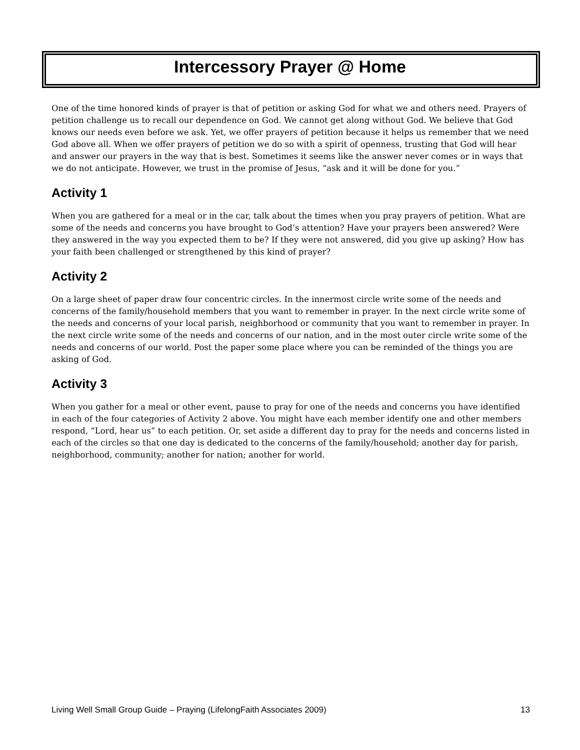Intercessory Prayer @ Home
One of the time honored kinds of prayer is that of petition or asking God for what we and others need. Prayers of petition challenge us to recall our dependence on God. We cannot get along without God. We believe that God knows our needs even before we ask. Yet, we offer prayers of petition because it helps us remember that we need God above all. When we offer prayers of petition we do so with a spirit of openness, trusting that God will hear and answer our prayers in the way that is best. Sometimes it seems like the answer never comes or in ways that we do not anticipate. However, we trust in the promise of Jesus, “ask and it will be done for you.”
Activity 1
When you are gathered for a meal or in the car, talk about the times when you pray prayers of petition. What are some of the needs and concerns you have brought to God’s attention? Have your prayers been answered? Were they answered in the way you expected them to be? If they were not answered, did you give up asking? How has your faith been challenged or strengthened by this kind of prayer?
Activity 2
On a large sheet of paper draw four concentric circles. In the innermost circle write some of the needs and concerns of the family/household members that you want to remember in prayer. In the next circle write some of the needs and concerns of your local parish, neighborhood or community that you want to remember in prayer. In the next circle write some of the needs and concerns of our nation, and in the most outer circle write some of the needs and concerns of our world. Post the paper some place where you can be reminded of the things you are asking of God.
Activity 3
When you gather for a meal or other event, pause to pray for one of the needs and concerns you have identified in each of the four categories of Activity 2 above. You might have each member identify one and other members respond, “Lord, hear us” to each petition. Or, set aside a different day to pray for the needs and concerns listed in each of the circles so that one day is dedicated to the concerns of the family/household; another day for parish, neighborhood, community; another for nation; another for world.
Living Well Small Group Guide – Praying (LifelongFaith Associates 2009) 13